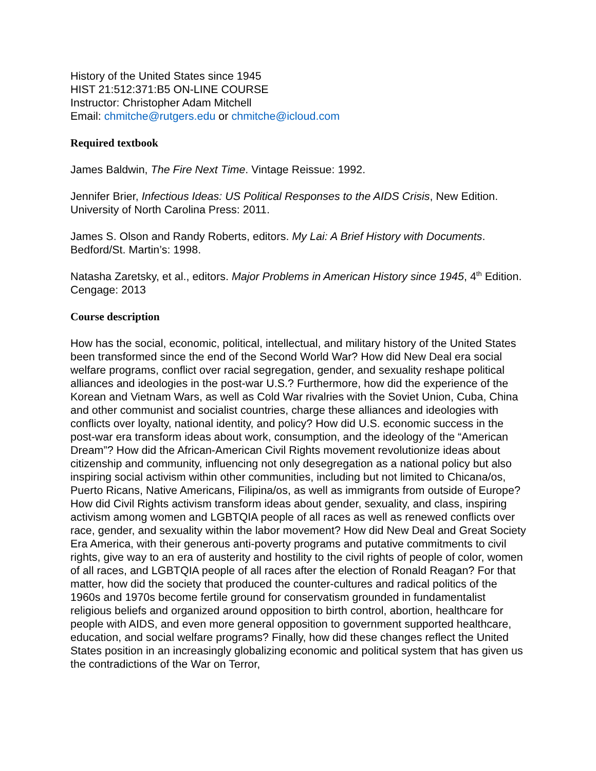History of the United States since 1945
HIST 21:512:371:B5 ON-LINE COURSE
Instructor: Christopher Adam Mitchell
Email: chmitche@rutgers.edu or chmitche@icloud.com
Required textbook
James Baldwin, The Fire Next Time. Vintage Reissue: 1992.
Jennifer Brier, Infectious Ideas: US Political Responses to the AIDS Crisis, New Edition. University of North Carolina Press: 2011.
James S. Olson and Randy Roberts, editors. My Lai: A Brief History with Documents. Bedford/St. Martin’s: 1998.
Natasha Zaretsky, et al., editors. Major Problems in American History since 1945, 4<sup>th</sup> Edition. Cengage: 2013
Course description
How has the social, economic, political, intellectual, and military history of the United States been transformed since the end of the Second World War? How did New Deal era social welfare programs, conflict over racial segregation, gender, and sexuality reshape political alliances and ideologies in the post-war U.S.? Furthermore, how did the experience of the Korean and Vietnam Wars, as well as Cold War rivalries with the Soviet Union, Cuba, China and other communist and socialist countries, charge these alliances and ideologies with conflicts over loyalty, national identity, and policy? How did U.S. economic success in the post-war era transform ideas about work, consumption, and the ideology of the “American Dream”? How did the African-American Civil Rights movement revolutionize ideas about citizenship and community, influencing not only desegregation as a national policy but also inspiring social activism within other communities, including but not limited to Chicana/os, Puerto Ricans, Native Americans, Filipina/os, as well as immigrants from outside of Europe? How did Civil Rights activism transform ideas about gender, sexuality, and class, inspiring activism among women and LGBTQIA people of all races as well as renewed conflicts over race, gender, and sexuality within the labor movement? How did New Deal and Great Society Era America, with their generous anti-poverty programs and putative commitments to civil rights, give way to an era of austerity and hostility to the civil rights of people of color, women of all races, and LGBTQIA people of all races after the election of Ronald Reagan? For that matter, how did the society that produced the counter-cultures and radical politics of the 1960s and 1970s become fertile ground for conservatism grounded in fundamentalist religious beliefs and organized around opposition to birth control, abortion, healthcare for people with AIDS, and even more general opposition to government supported healthcare, education, and social welfare programs? Finally, how did these changes reflect the United States position in an increasingly globalizing economic and political system that has given us the contradictions of the War on Terror,